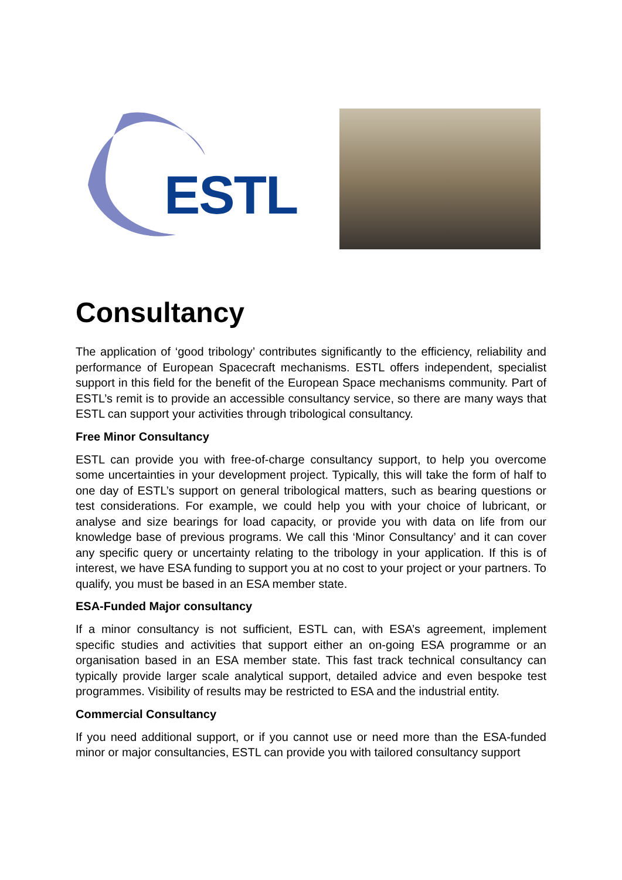ESTL
Consultancy
The application of ‘good tribology’ contributes significantly to the efficiency, reliability and performance of European Spacecraft mechanisms. ESTL offers independent, specialist support in this field for the benefit of the European Space mechanisms community. Part of ESTL’s remit is to provide an accessible consultancy service, so there are many ways that ESTL can support your activities through tribological consultancy.
Free Minor Consultancy
ESTL can provide you with free-of-charge consultancy support, to help you overcome some uncertainties in your development project. Typically, this will take the form of half to one day of ESTL’s support on general tribological matters, such as bearing questions or test considerations. For example, we could help you with your choice of lubricant, or analyse and size bearings for load capacity, or provide you with data on life from our knowledge base of previous programs. We call this ‘Minor Consultancy’ and it can cover any specific query or uncertainty relating to the tribology in your application. If this is of interest, we have ESA funding to support you at no cost to your project or your partners. To qualify, you must be based in an ESA member state.
ESA-Funded Major consultancy
If a minor consultancy is not sufficient, ESTL can, with ESA’s agreement, implement specific studies and activities that support either an on-going ESA programme or an organisation based in an ESA member state. This fast track technical consultancy can typically provide larger scale analytical support, detailed advice and even bespoke test programmes. Visibility of results may be restricted to ESA and the industrial entity.
Commercial Consultancy
If you need additional support, or if you cannot use or need more than the ESA-funded minor or major consultancies, ESTL can provide you with tailored consultancy support